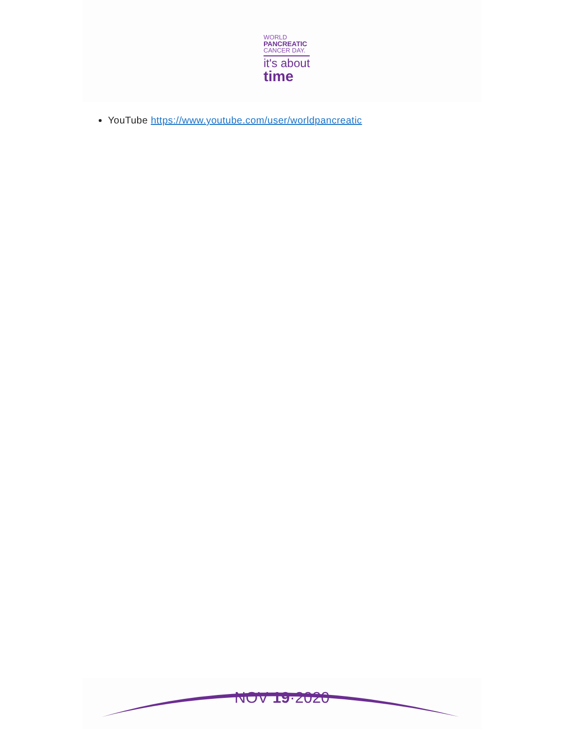WORLD
PANCREATIC
CANCER DAY.
it's about
time
YouTube https://www.youtube.com/user/worldpancreatic
NOV 19·2020